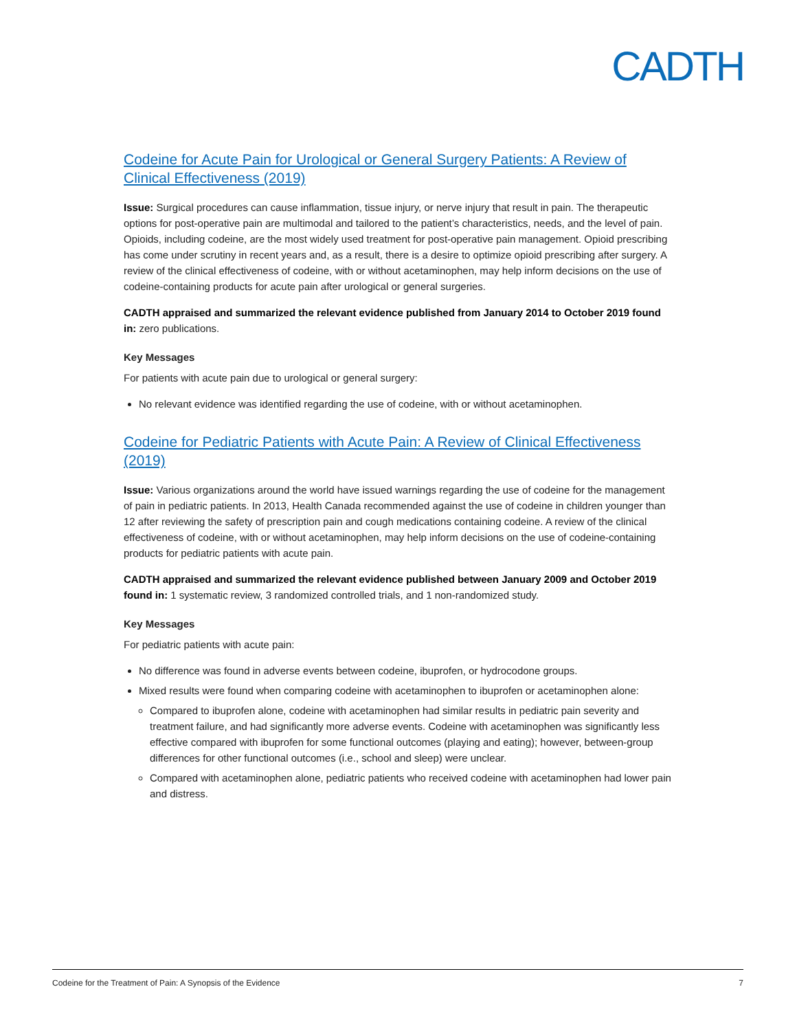CADTH
Codeine for Acute Pain for Urological or General Surgery Patients: A Review of Clinical Effectiveness (2019)
Issue: Surgical procedures can cause inflammation, tissue injury, or nerve injury that result in pain. The therapeutic options for post-operative pain are multimodal and tailored to the patient’s characteristics, needs, and the level of pain. Opioids, including codeine, are the most widely used treatment for post-operative pain management. Opioid prescribing has come under scrutiny in recent years and, as a result, there is a desire to optimize opioid prescribing after surgery. A review of the clinical effectiveness of codeine, with or without acetaminophen, may help inform decisions on the use of codeine-containing products for acute pain after urological or general surgeries.
CADTH appraised and summarized the relevant evidence published from January 2014 to October 2019 found in: zero publications.
Key Messages
For patients with acute pain due to urological or general surgery:
No relevant evidence was identified regarding the use of codeine, with or without acetaminophen.
Codeine for Pediatric Patients with Acute Pain: A Review of Clinical Effectiveness (2019)
Issue: Various organizations around the world have issued warnings regarding the use of codeine for the management of pain in pediatric patients. In 2013, Health Canada recommended against the use of codeine in children younger than 12 after reviewing the safety of prescription pain and cough medications containing codeine. A review of the clinical effectiveness of codeine, with or without acetaminophen, may help inform decisions on the use of codeine-containing products for pediatric patients with acute pain.
CADTH appraised and summarized the relevant evidence published between January 2009 and October 2019 found in: 1 systematic review, 3 randomized controlled trials, and 1 non-randomized study.
Key Messages
For pediatric patients with acute pain:
No difference was found in adverse events between codeine, ibuprofen, or hydrocodone groups.
Mixed results were found when comparing codeine with acetaminophen to ibuprofen or acetaminophen alone:
Compared to ibuprofen alone, codeine with acetaminophen had similar results in pediatric pain severity and treatment failure, and had significantly more adverse events. Codeine with acetaminophen was significantly less effective compared with ibuprofen for some functional outcomes (playing and eating); however, between-group differences for other functional outcomes (i.e., school and sleep) were unclear.
Compared with acetaminophen alone, pediatric patients who received codeine with acetaminophen had lower pain and distress.
Codeine for the Treatment of Pain: A Synopsis of the Evidence 7